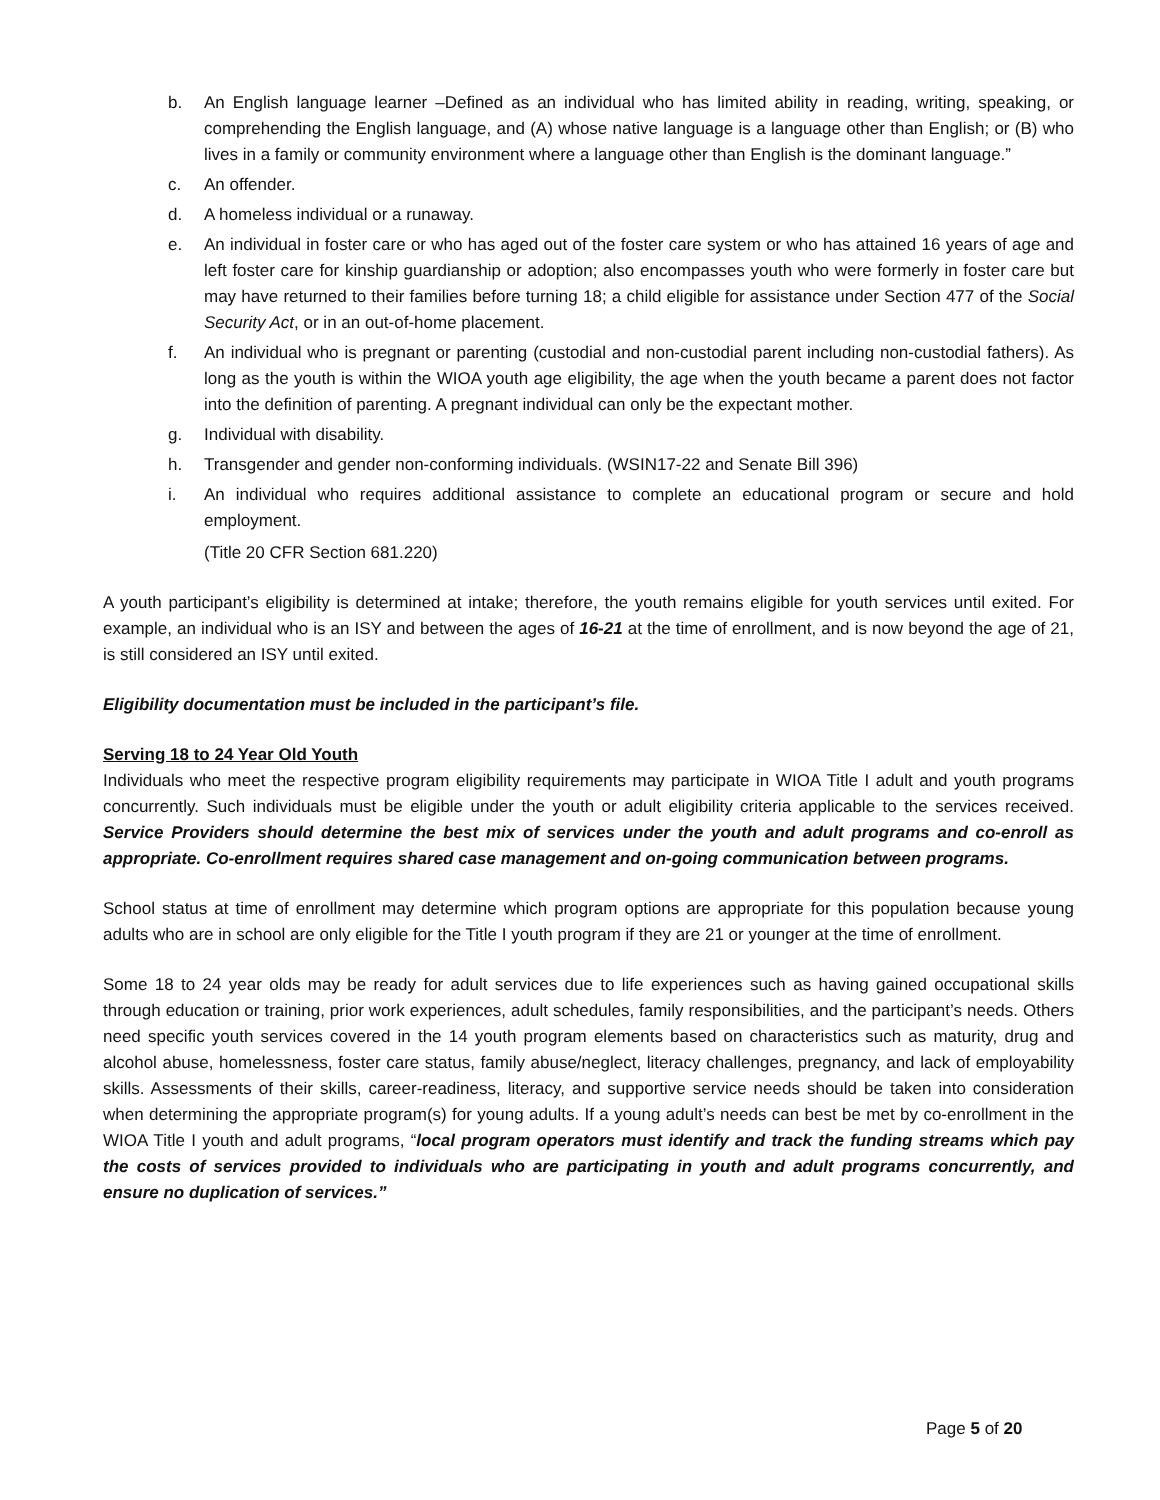b. An English language learner –Defined as an individual who has limited ability in reading, writing, speaking, or comprehending the English language, and (A) whose native language is a language other than English; or (B) who lives in a family or community environment where a language other than English is the dominant language.”
c. An offender.
d. A homeless individual or a runaway.
e. An individual in foster care or who has aged out of the foster care system or who has attained 16 years of age and left foster care for kinship guardianship or adoption; also encompasses youth who were formerly in foster care but may have returned to their families before turning 18; a child eligible for assistance under Section 477 of the Social Security Act, or in an out-of-home placement.
f. An individual who is pregnant or parenting (custodial and non-custodial parent including non-custodial fathers). As long as the youth is within the WIOA youth age eligibility, the age when the youth became a parent does not factor into the definition of parenting. A pregnant individual can only be the expectant mother.
g. Individual with disability.
h. Transgender and gender non-conforming individuals. (WSIN17-22 and Senate Bill 396)
i. An individual who requires additional assistance to complete an educational program or secure and hold employment.
(Title 20 CFR Section 681.220)
A youth participant’s eligibility is determined at intake; therefore, the youth remains eligible for youth services until exited. For example, an individual who is an ISY and between the ages of 16-21 at the time of enrollment, and is now beyond the age of 21, is still considered an ISY until exited.
Eligibility documentation must be included in the participant’s file.
Serving 18 to 24 Year Old Youth
Individuals who meet the respective program eligibility requirements may participate in WIOA Title I adult and youth programs concurrently. Such individuals must be eligible under the youth or adult eligibility criteria applicable to the services received. Service Providers should determine the best mix of services under the youth and adult programs and co-enroll as appropriate. Co-enrollment requires shared case management and on-going communication between programs.
School status at time of enrollment may determine which program options are appropriate for this population because young adults who are in school are only eligible for the Title I youth program if they are 21 or younger at the time of enrollment.
Some 18 to 24 year olds may be ready for adult services due to life experiences such as having gained occupational skills through education or training, prior work experiences, adult schedules, family responsibilities, and the participant’s needs. Others need specific youth services covered in the 14 youth program elements based on characteristics such as maturity, drug and alcohol abuse, homelessness, foster care status, family abuse/neglect, literacy challenges, pregnancy, and lack of employability skills. Assessments of their skills, career-readiness, literacy, and supportive service needs should be taken into consideration when determining the appropriate program(s) for young adults. If a young adult’s needs can best be met by co-enrollment in the WIOA Title I youth and adult programs, “local program operators must identify and track the funding streams which pay the costs of services provided to individuals who are participating in youth and adult programs concurrently, and ensure no duplication of services.”
Page 5 of 20